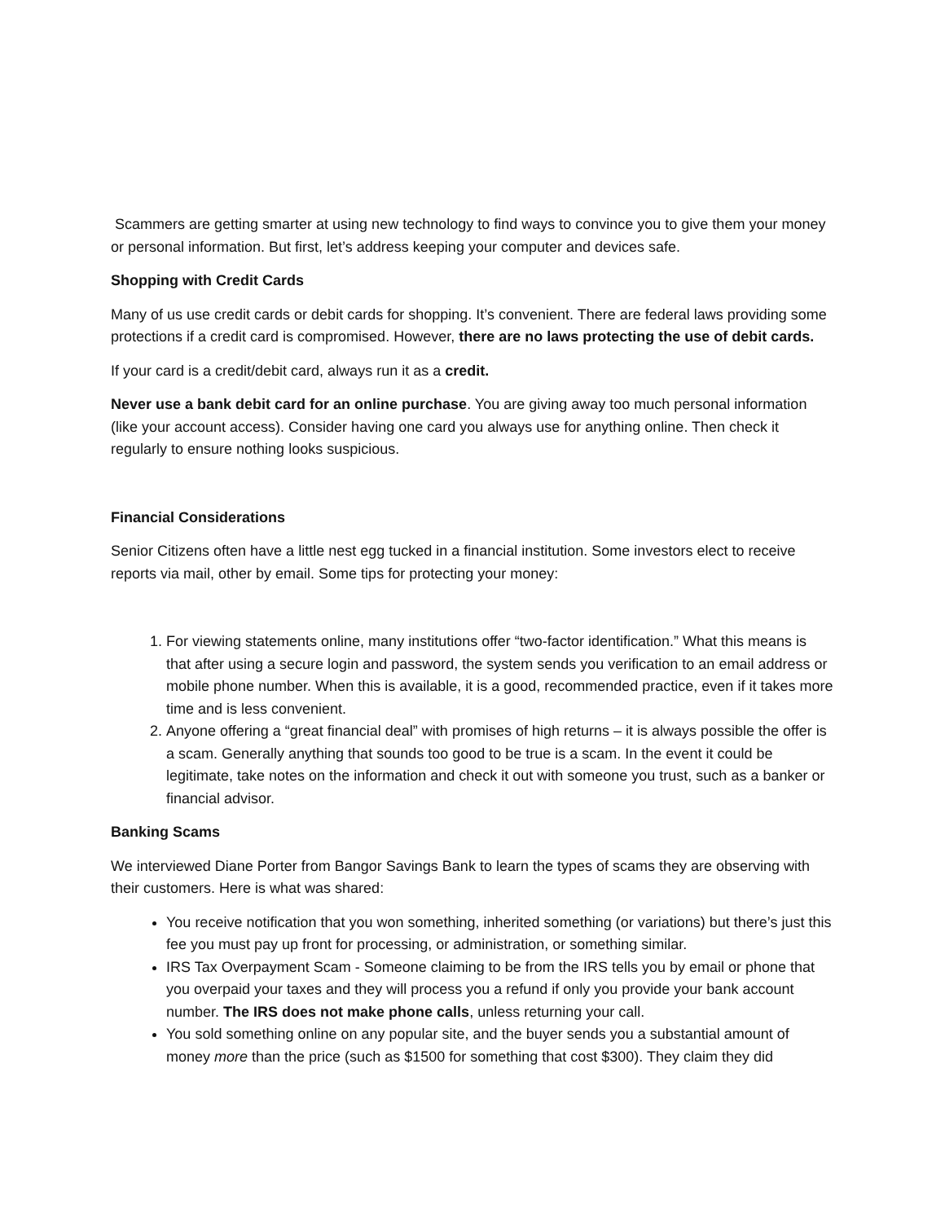Scammers are getting smarter at using new technology to find ways to convince you to give them your money or personal information. But first, let’s address keeping your computer and devices safe.
Shopping with Credit Cards
Many of us use credit cards or debit cards for shopping. It’s convenient. There are federal laws providing some protections if a credit card is compromised. However, there are no laws protecting the use of debit cards.
If your card is a credit/debit card, always run it as a credit.
Never use a bank debit card for an online purchase. You are giving away too much personal information (like your account access). Consider having one card you always use for anything online. Then check it regularly to ensure nothing looks suspicious.
Financial Considerations
Senior Citizens often have a little nest egg tucked in a financial institution. Some investors elect to receive reports via mail, other by email. Some tips for protecting your money:
1. For viewing statements online, many institutions offer “two-factor identification.” What this means is that after using a secure login and password, the system sends you verification to an email address or mobile phone number. When this is available, it is a good, recommended practice, even if it takes more time and is less convenient.
2. Anyone offering a “great financial deal” with promises of high returns – it is always possible the offer is a scam. Generally anything that sounds too good to be true is a scam. In the event it could be legitimate, take notes on the information and check it out with someone you trust, such as a banker or financial advisor.
Banking Scams
We interviewed Diane Porter from Bangor Savings Bank to learn the types of scams they are observing with their customers. Here is what was shared:
You receive notification that you won something, inherited something (or variations) but there’s just this fee you must pay up front for processing, or administration, or something similar.
IRS Tax Overpayment Scam - Someone claiming to be from the IRS tells you by email or phone that you overpaid your taxes and they will process you a refund if only you provide your bank account number. The IRS does not make phone calls, unless returning your call.
You sold something online on any popular site, and the buyer sends you a substantial amount of money more than the price (such as $1500 for something that cost $300). They claim they did